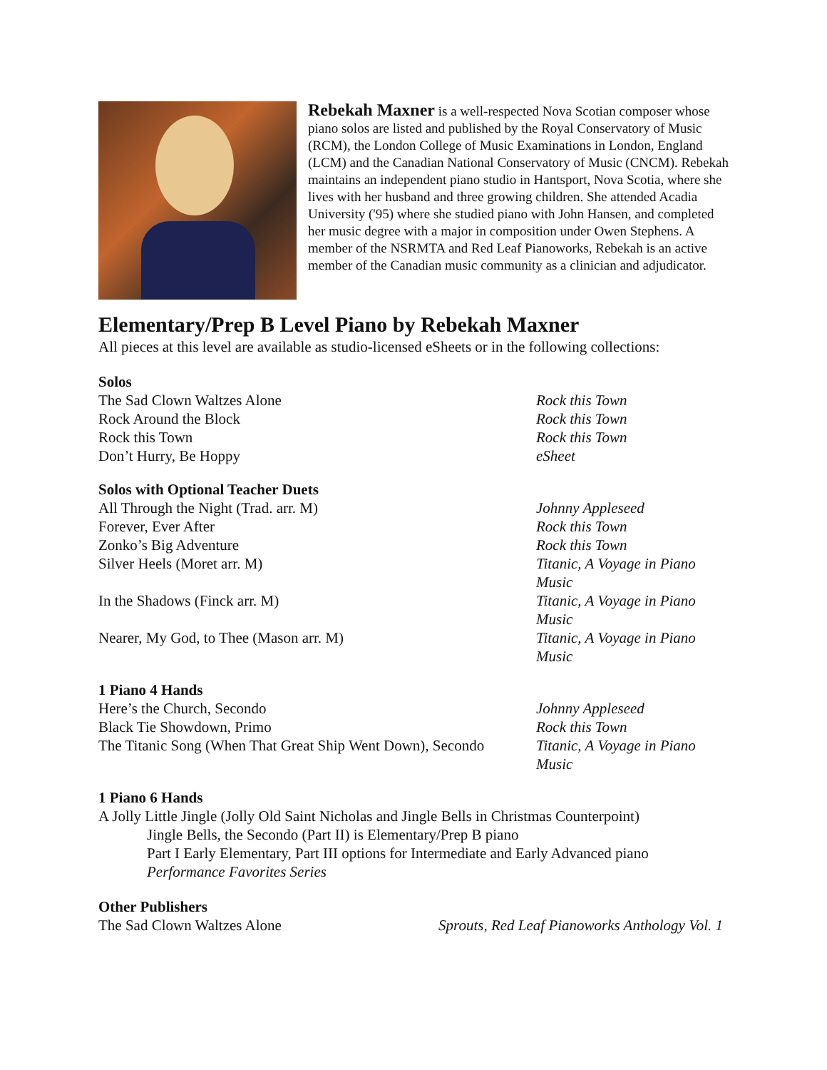Rebekah Maxner is a well-respected Nova Scotian composer whose piano solos are listed and published by the Royal Conservatory of Music (RCM), the London College of Music Examinations in London, England (LCM) and the Canadian National Conservatory of Music (CNCM). Rebekah maintains an independent piano studio in Hantsport, Nova Scotia, where she lives with her husband and three growing children. She attended Acadia University ('95) where she studied piano with John Hansen, and completed her music degree with a major in composition under Owen Stephens. A member of the NSRMTA and Red Leaf Pianoworks, Rebekah is an active member of the Canadian music community as a clinician and adjudicator.
Elementary/Prep B Level Piano by Rebekah Maxner
All pieces at this level are available as studio-licensed eSheets or in the following collections:
Solos
| The Sad Clown Waltzes Alone | Rock this Town |
| Rock Around the Block | Rock this Town |
| Rock this Town | Rock this Town |
| Don’t Hurry, Be Hoppy | eSheet |
Solos with Optional Teacher Duets
| All Through the Night (Trad. arr. M) | Johnny Appleseed |
| Forever, Ever After | Rock this Town |
| Zonko’s Big Adventure | Rock this Town |
| Silver Heels (Moret arr. M) | Titanic, A Voyage in Piano Music |
| In the Shadows (Finck arr. M) | Titanic, A Voyage in Piano Music |
| Nearer, My God, to Thee (Mason arr. M) | Titanic, A Voyage in Piano Music |
1 Piano 4 Hands
| Here’s the Church, Secondo | Johnny Appleseed |
| Black Tie Showdown, Primo | Rock this Town |
| The Titanic Song (When That Great Ship Went Down), Secondo | Titanic, A Voyage in Piano Music |
1 Piano 6 Hands
A Jolly Little Jingle (Jolly Old Saint Nicholas and Jingle Bells in Christmas Counterpoint)
Jingle Bells, the Secondo (Part II) is Elementary/Prep B piano
Part I Early Elementary, Part III options for Intermediate and Early Advanced piano
Performance Favorites Series
Other Publishers
| The Sad Clown Waltzes Alone | Sprouts, Red Leaf Pianoworks Anthology Vol. 1 |